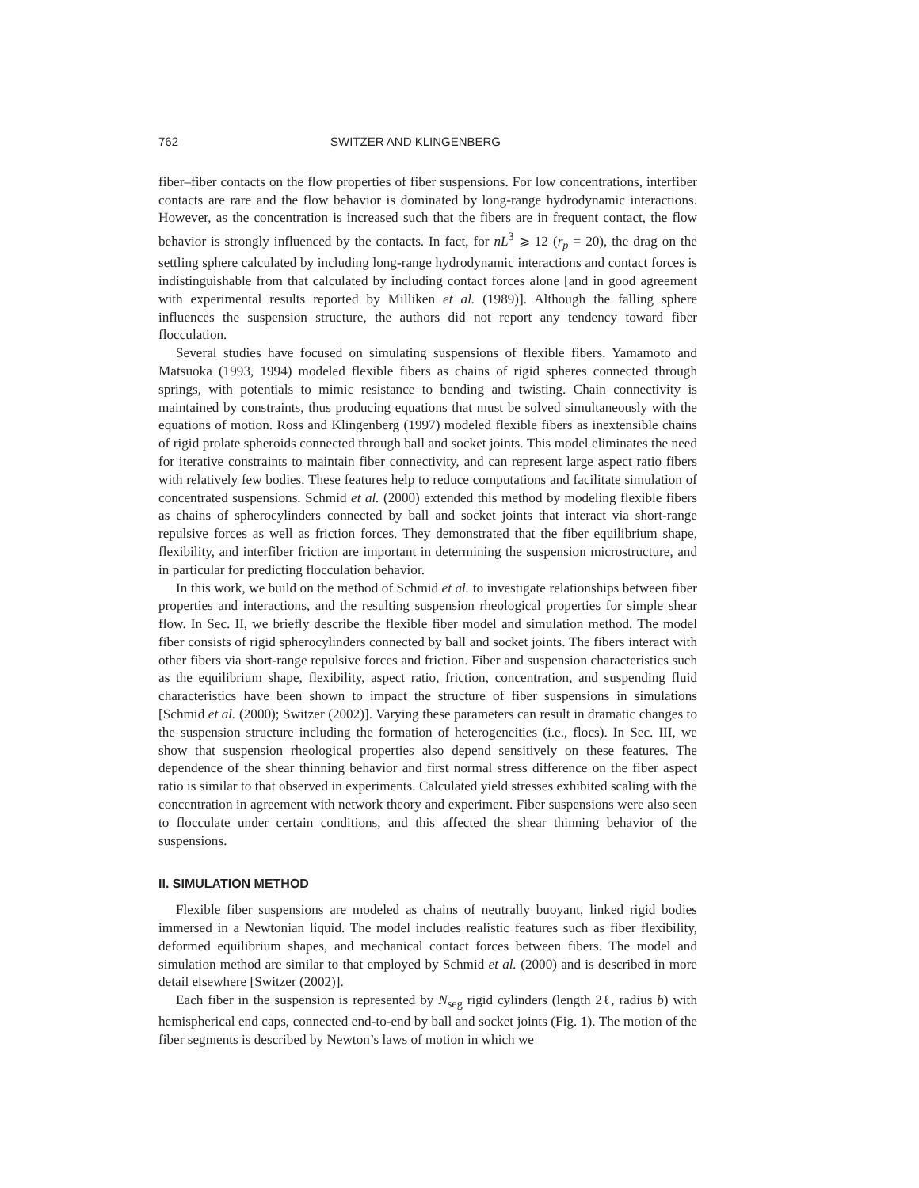762 SWITZER AND KLINGENBERG
fiber–fiber contacts on the flow properties of fiber suspensions. For low concentrations, interfiber contacts are rare and the flow behavior is dominated by long-range hydrodynamic interactions. However, as the concentration is increased such that the fibers are in frequent contact, the flow behavior is strongly influenced by the contacts. In fact, for nL<sup>3</sup> ⩾ 12 (r<sub>p</sub> = 20), the drag on the settling sphere calculated by including long-range hydrodynamic interactions and contact forces is indistinguishable from that calculated by including contact forces alone [and in good agreement with experimental results reported by Milliken et al. (1989)]. Although the falling sphere influences the suspension structure, the authors did not report any tendency toward fiber flocculation.
Several studies have focused on simulating suspensions of flexible fibers. Yamamoto and Matsuoka (1993, 1994) modeled flexible fibers as chains of rigid spheres connected through springs, with potentials to mimic resistance to bending and twisting. Chain connectivity is maintained by constraints, thus producing equations that must be solved simultaneously with the equations of motion. Ross and Klingenberg (1997) modeled flexible fibers as inextensible chains of rigid prolate spheroids connected through ball and socket joints. This model eliminates the need for iterative constraints to maintain fiber connectivity, and can represent large aspect ratio fibers with relatively few bodies. These features help to reduce computations and facilitate simulation of concentrated suspensions. Schmid et al. (2000) extended this method by modeling flexible fibers as chains of spherocylinders connected by ball and socket joints that interact via short-range repulsive forces as well as friction forces. They demonstrated that the fiber equilibrium shape, flexibility, and interfiber friction are important in determining the suspension microstructure, and in particular for predicting flocculation behavior.
In this work, we build on the method of Schmid et al. to investigate relationships between fiber properties and interactions, and the resulting suspension rheological properties for simple shear flow. In Sec. II, we briefly describe the flexible fiber model and simulation method. The model fiber consists of rigid spherocylinders connected by ball and socket joints. The fibers interact with other fibers via short-range repulsive forces and friction. Fiber and suspension characteristics such as the equilibrium shape, flexibility, aspect ratio, friction, concentration, and suspending fluid characteristics have been shown to impact the structure of fiber suspensions in simulations [Schmid et al. (2000); Switzer (2002)]. Varying these parameters can result in dramatic changes to the suspension structure including the formation of heterogeneities (i.e., flocs). In Sec. III, we show that suspension rheological properties also depend sensitively on these features. The dependence of the shear thinning behavior and first normal stress difference on the fiber aspect ratio is similar to that observed in experiments. Calculated yield stresses exhibited scaling with the concentration in agreement with network theory and experiment. Fiber suspensions were also seen to flocculate under certain conditions, and this affected the shear thinning behavior of the suspensions.
II. SIMULATION METHOD
Flexible fiber suspensions are modeled as chains of neutrally buoyant, linked rigid bodies immersed in a Newtonian liquid. The model includes realistic features such as fiber flexibility, deformed equilibrium shapes, and mechanical contact forces between fibers. The model and simulation method are similar to that employed by Schmid et al. (2000) and is described in more detail elsewhere [Switzer (2002)].
Each fiber in the suspension is represented by N<sub>seg</sub> rigid cylinders (length 2ℓ, radius b) with hemispherical end caps, connected end-to-end by ball and socket joints (Fig. 1). The motion of the fiber segments is described by Newton’s laws of motion in which we